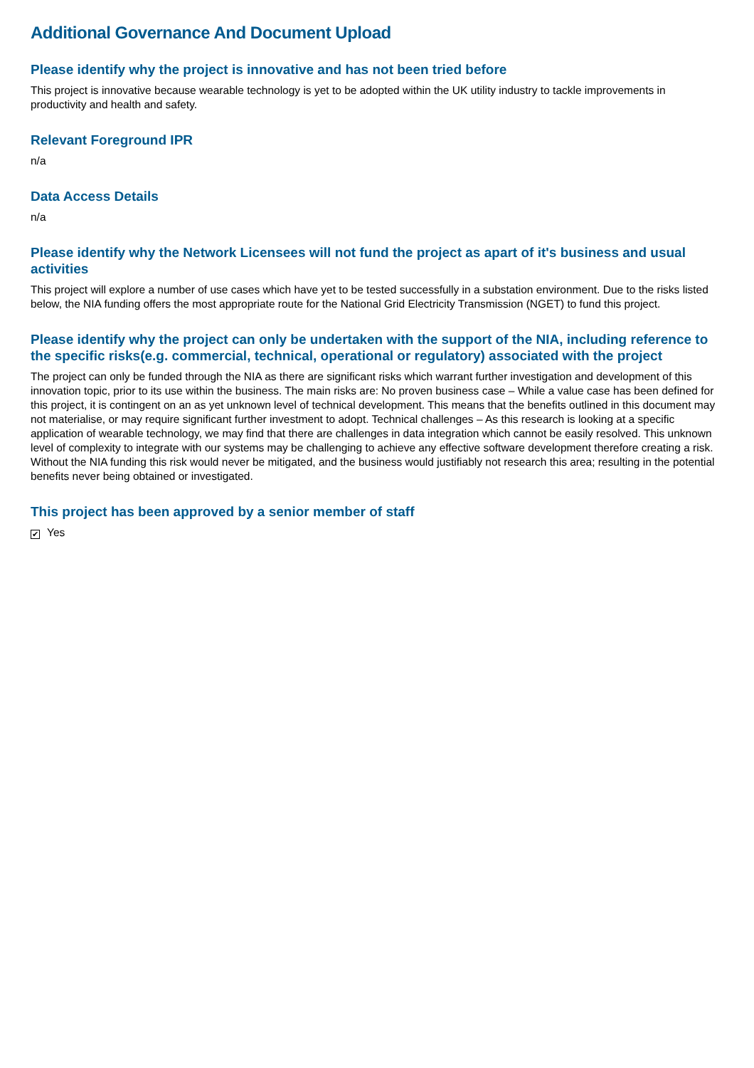Additional Governance And Document Upload
Please identify why the project is innovative and has not been tried before
This project is innovative because wearable technology is yet to be adopted within the UK utility industry to tackle improvements in productivity and health and safety.
Relevant Foreground IPR
n/a
Data Access Details
n/a
Please identify why the Network Licensees will not fund the project as apart of it's business and usual activities
This project will explore a number of use cases which have yet to be tested successfully in a substation environment. Due to the risks listed below, the NIA funding offers the most appropriate route for the National Grid Electricity Transmission (NGET) to fund this project.
Please identify why the project can only be undertaken with the support of the NIA, including reference to the specific risks(e.g. commercial, technical, operational or regulatory) associated with the project
The project can only be funded through the NIA as there are significant risks which warrant further investigation and development of this innovation topic, prior to its use within the business. The main risks are: No proven business case – While a value case has been defined for this project, it is contingent on an as yet unknown level of technical development. This means that the benefits outlined in this document may not materialise, or may require significant further investment to adopt. Technical challenges – As this research is looking at a specific application of wearable technology, we may find that there are challenges in data integration which cannot be easily resolved. This unknown level of complexity to integrate with our systems may be challenging to achieve any effective software development therefore creating a risk. Without the NIA funding this risk would never be mitigated, and the business would justifiably not research this area; resulting in the potential benefits never being obtained or investigated.
This project has been approved by a senior member of staff
✔ Yes